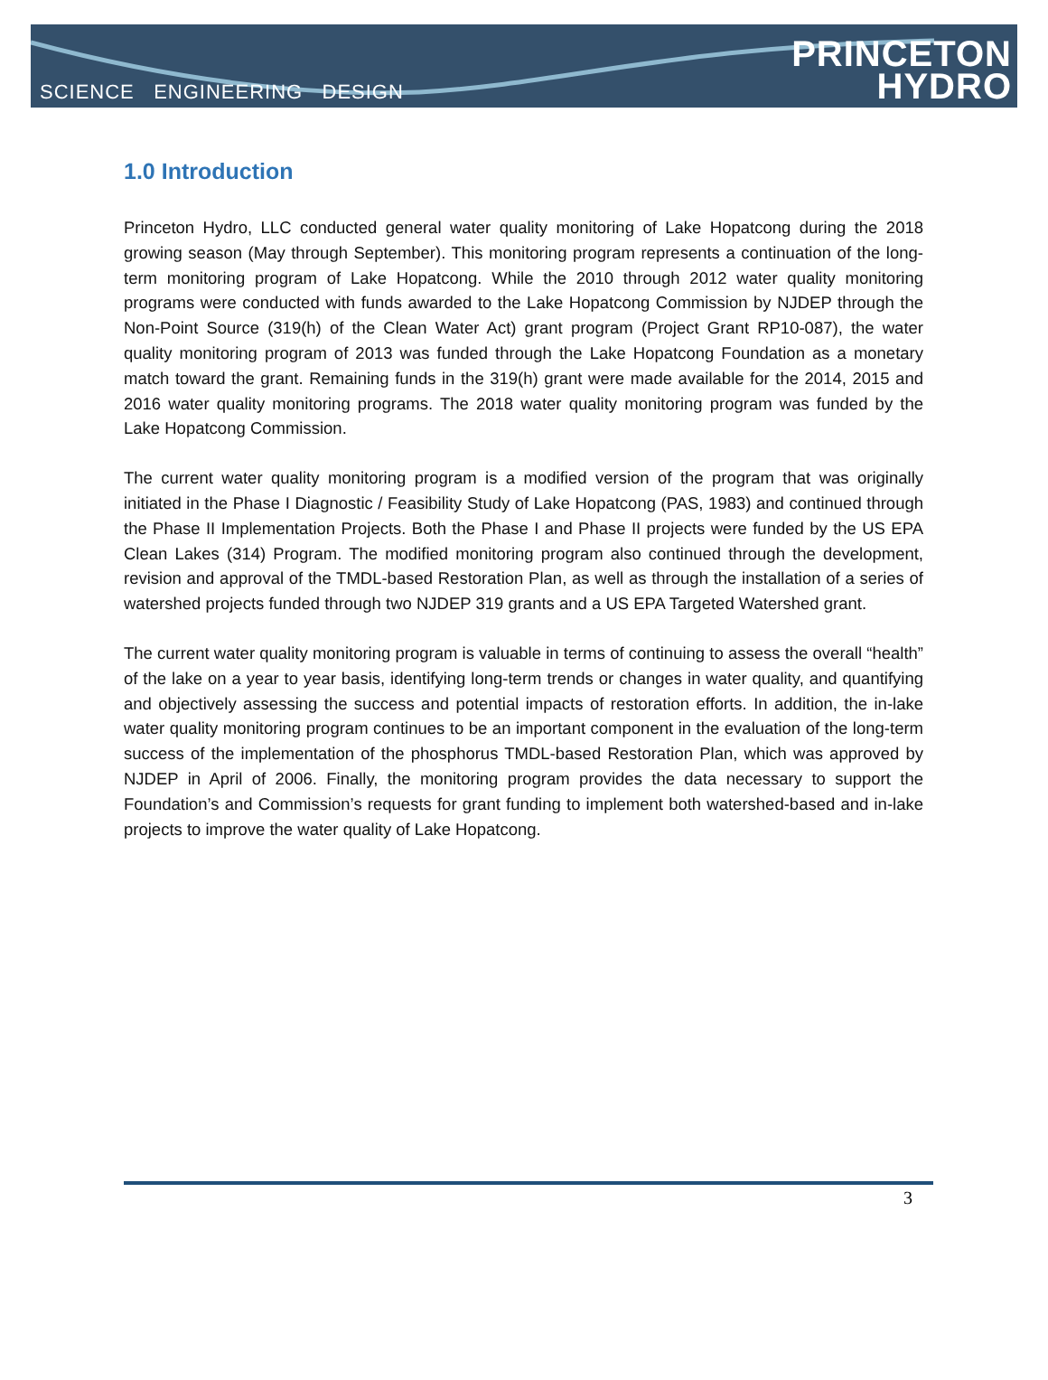SCIENCE ENGINEERING DESIGN
PRINCETON
HYDRO
1.0 Introduction
Princeton Hydro, LLC conducted general water quality monitoring of Lake Hopatcong during the 2018 growing season (May through September). This monitoring program represents a continuation of the long-term monitoring program of Lake Hopatcong. While the 2010 through 2012 water quality monitoring programs were conducted with funds awarded to the Lake Hopatcong Commission by NJDEP through the Non-Point Source (319(h) of the Clean Water Act) grant program (Project Grant RP10-087), the water quality monitoring program of 2013 was funded through the Lake Hopatcong Foundation as a monetary match toward the grant. Remaining funds in the 319(h) grant were made available for the 2014, 2015 and 2016 water quality monitoring programs. The 2018 water quality monitoring program was funded by the Lake Hopatcong Commission.
The current water quality monitoring program is a modified version of the program that was originally initiated in the Phase I Diagnostic / Feasibility Study of Lake Hopatcong (PAS, 1983) and continued through the Phase II Implementation Projects. Both the Phase I and Phase II projects were funded by the US EPA Clean Lakes (314) Program. The modified monitoring program also continued through the development, revision and approval of the TMDL-based Restoration Plan, as well as through the installation of a series of watershed projects funded through two NJDEP 319 grants and a US EPA Targeted Watershed grant.
The current water quality monitoring program is valuable in terms of continuing to assess the overall “health” of the lake on a year to year basis, identifying long-term trends or changes in water quality, and quantifying and objectively assessing the success and potential impacts of restoration efforts. In addition, the in-lake water quality monitoring program continues to be an important component in the evaluation of the long-term success of the implementation of the phosphorus TMDL-based Restoration Plan, which was approved by NJDEP in April of 2006. Finally, the monitoring program provides the data necessary to support the Foundation’s and Commission’s requests for grant funding to implement both watershed-based and in-lake projects to improve the water quality of Lake Hopatcong.
3